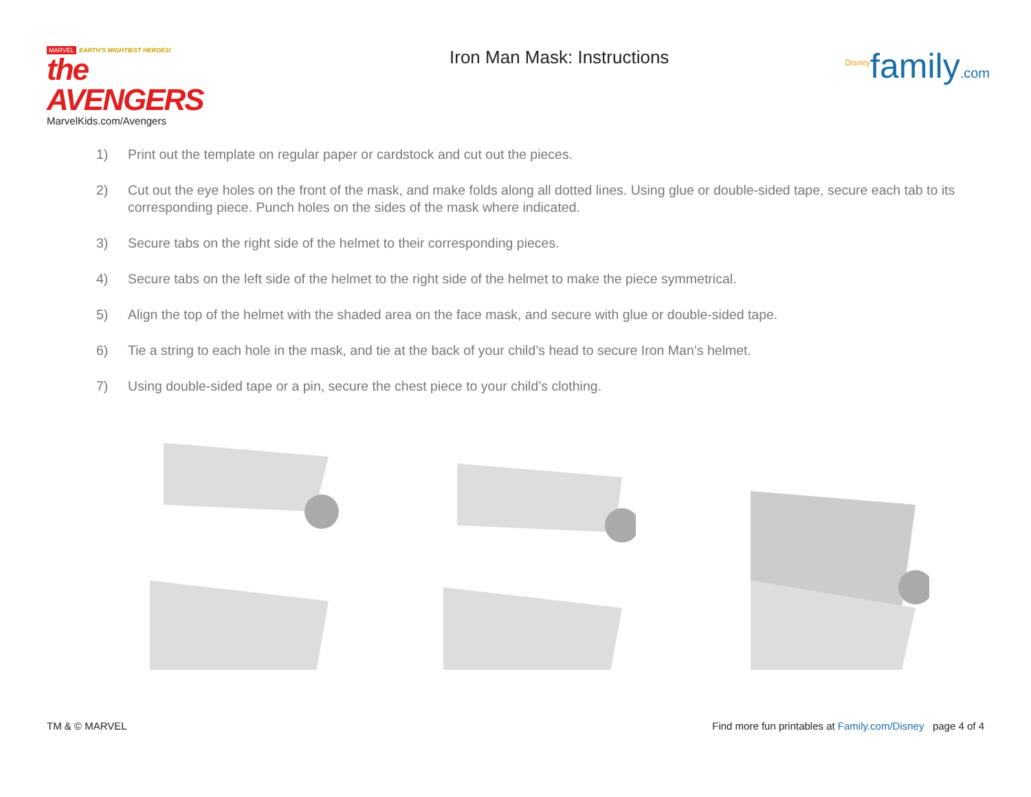MARVEL EARTH'S MIGHTIEST HEROES!
the AVENGERS
MarvelKids.com/Avengers
Iron Man Mask: Instructions
<sup>Disney</sup>family.com
1) Print out the template on regular paper or cardstock and cut out the pieces.
2) Cut out the eye holes on the front of the mask, and make folds along all dotted lines. Using glue or double-sided tape, secure each tab to its corresponding piece. Punch holes on the sides of the mask where indicated.
3) Secure tabs on the right side of the helmet to their corresponding pieces.
4) Secure tabs on the left side of the helmet to the right side of the helmet to make the piece symmetrical.
5) Align the top of the helmet with the shaded area on the face mask, and secure with glue or double-sided tape.
6) Tie a string to each hole in the mask, and tie at the back of your child’s head to secure Iron Man’s helmet.
7) Using double-sided tape or a pin, secure the chest piece to your child’s clothing.
TM & © MARVEL Find more fun printables at Family.com/Disney page 4 of 4